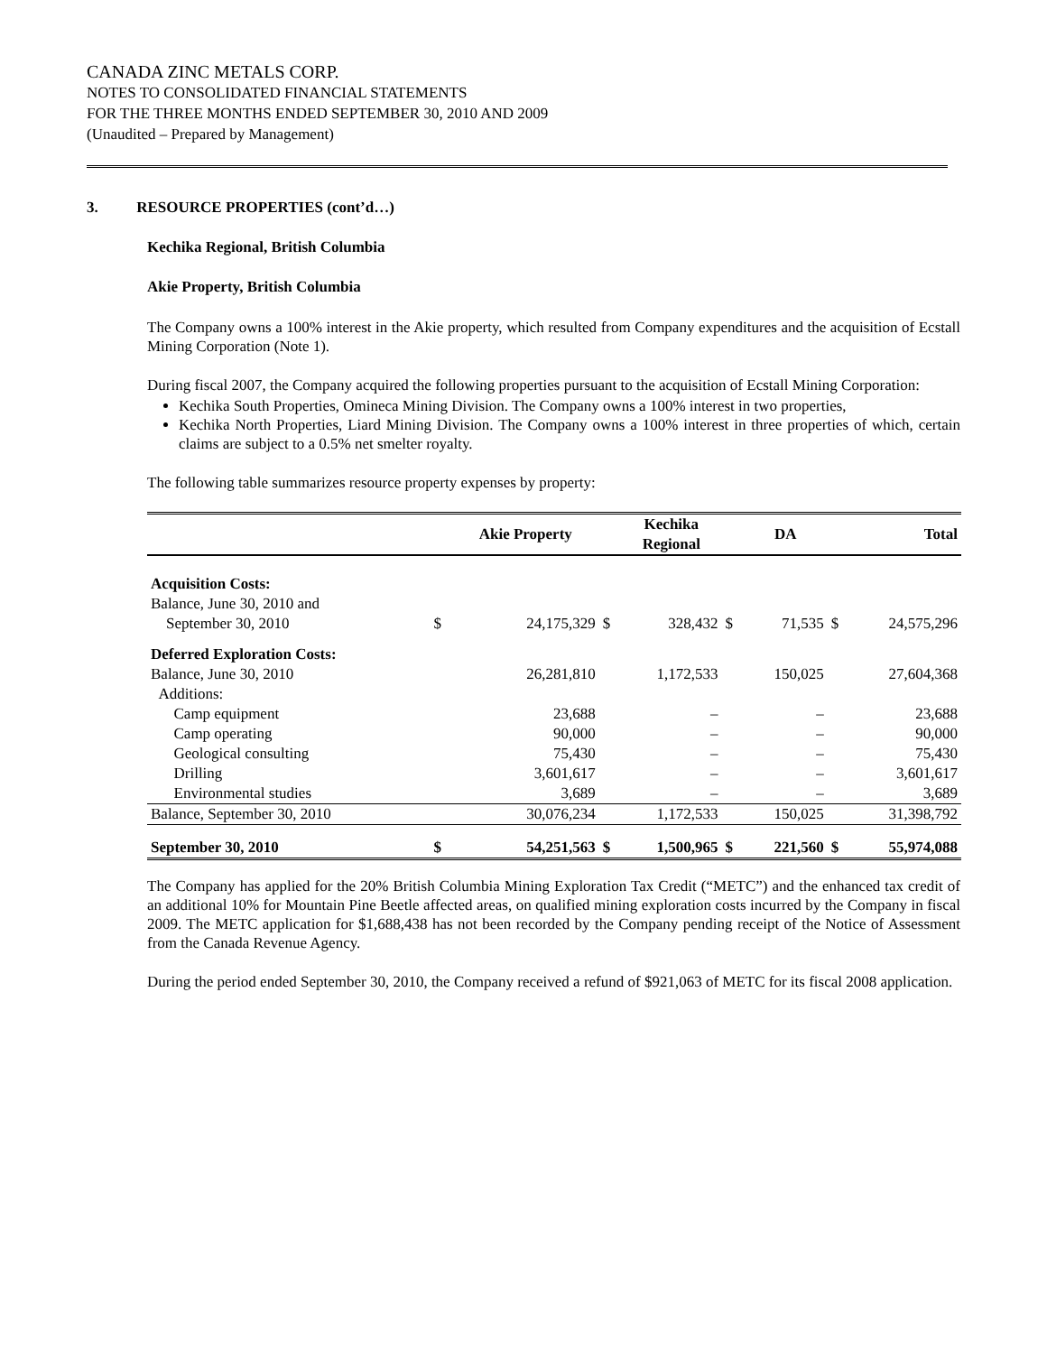CANADA ZINC METALS CORP.
NOTES TO CONSOLIDATED FINANCIAL STATEMENTS
FOR THE THREE MONTHS ENDED SEPTEMBER 30, 2010 AND 2009
(Unaudited – Prepared by Management)
3. RESOURCE PROPERTIES (cont’d…)
Kechika Regional, British Columbia
Akie Property, British Columbia
The Company owns a 100% interest in the Akie property, which resulted from Company expenditures and the acquisition of Ecstall Mining Corporation (Note 1).
During fiscal 2007, the Company acquired the following properties pursuant to the acquisition of Ecstall Mining Corporation:
Kechika South Properties, Omineca Mining Division. The Company owns a 100% interest in two properties,
Kechika North Properties, Liard Mining Division. The Company owns a 100% interest in three properties of which, certain claims are subject to a 0.5% net smelter royalty.
The following table summarizes resource property expenses by property:
| | | Akie Property | | Kechika Regional | | DA | | Total |
| --- | --- | --- | --- | --- | --- | --- | --- | --- |
| Acquisition Costs: | | | | | | | | |
| Balance, June 30, 2010 and | | | | | | | | |
| September 30, 2010 | $ | 24,175,329 | $ | 328,432 | $ | 71,535 | $ | 24,575,296 |
| Deferred Exploration Costs: | | | | | | | | |
| Balance, June 30, 2010 | | 26,281,810 | | 1,172,533 | | 150,025 | | 27,604,368 |
| Additions: | | | | | | | | |
| Camp equipment | | 23,688 | | – | | – | | 23,688 |
| Camp operating | | 90,000 | | – | | – | | 90,000 |
| Geological consulting | | 75,430 | | – | | – | | 75,430 |
| Drilling | | 3,601,617 | | – | | – | | 3,601,617 |
| Environmental studies | | 3,689 | | – | | – | | 3,689 |
| Balance, September 30, 2010 | | 30,076,234 | | 1,172,533 | | 150,025 | | 31,398,792 |
| September 30, 2010 | $ | 54,251,563 | $ | 1,500,965 | $ | 221,560 | $ | 55,974,088 |
The Company has applied for the 20% British Columbia Mining Exploration Tax Credit (“METC”) and the enhanced tax credit of an additional 10% for Mountain Pine Beetle affected areas, on qualified mining exploration costs incurred by the Company in fiscal 2009. The METC application for $1,688,438 has not been recorded by the Company pending receipt of the Notice of Assessment from the Canada Revenue Agency.
During the period ended September 30, 2010, the Company received a refund of $921,063 of METC for its fiscal 2008 application.